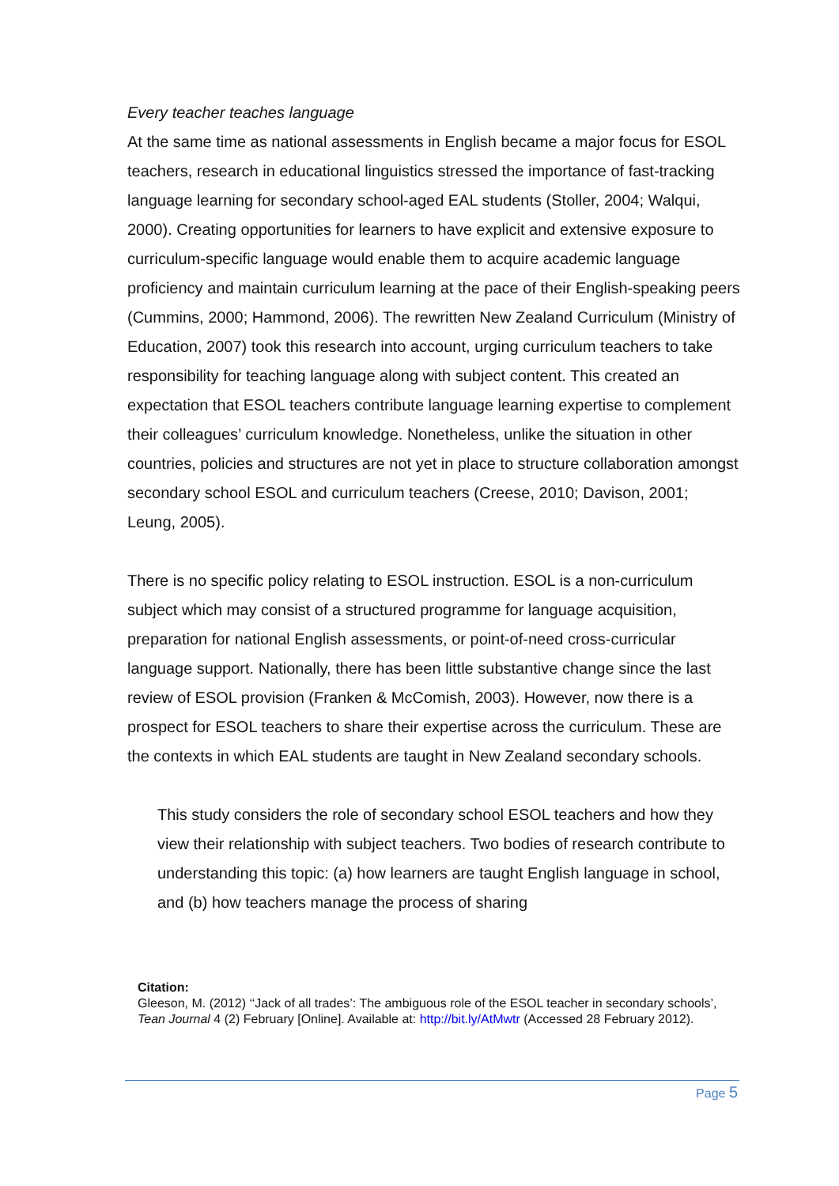Every teacher teaches language
At the same time as national assessments in English became a major focus for ESOL teachers, research in educational linguistics stressed the importance of fast-tracking language learning for secondary school-aged EAL students (Stoller, 2004; Walqui, 2000). Creating opportunities for learners to have explicit and extensive exposure to curriculum-specific language would enable them to acquire academic language proficiency and maintain curriculum learning at the pace of their English-speaking peers (Cummins, 2000; Hammond, 2006). The rewritten New Zealand Curriculum (Ministry of Education, 2007) took this research into account, urging curriculum teachers to take responsibility for teaching language along with subject content. This created an expectation that ESOL teachers contribute language learning expertise to complement their colleagues’ curriculum knowledge. Nonetheless, unlike the situation in other countries, policies and structures are not yet in place to structure collaboration amongst secondary school ESOL and curriculum teachers (Creese, 2010; Davison, 2001; Leung, 2005).
There is no specific policy relating to ESOL instruction. ESOL is a non-curriculum subject which may consist of a structured programme for language acquisition, preparation for national English assessments, or point-of-need cross-curricular language support. Nationally, there has been little substantive change since the last review of ESOL provision (Franken & McComish, 2003). However, now there is a prospect for ESOL teachers to share their expertise across the curriculum. These are the contexts in which EAL students are taught in New Zealand secondary schools.
This study considers the role of secondary school ESOL teachers and how they view their relationship with subject teachers. Two bodies of research contribute to understanding this topic: (a) how learners are taught English language in school, and (b) how teachers manage the process of sharing
Citation:
Gleeson, M. (2012) ‘‘Jack of all trades’: The ambiguous role of the ESOL teacher in secondary schools’, Tean Journal 4 (2) February [Online]. Available at: http://bit.ly/AtMwtr (Accessed 28 February 2012).
Page 5